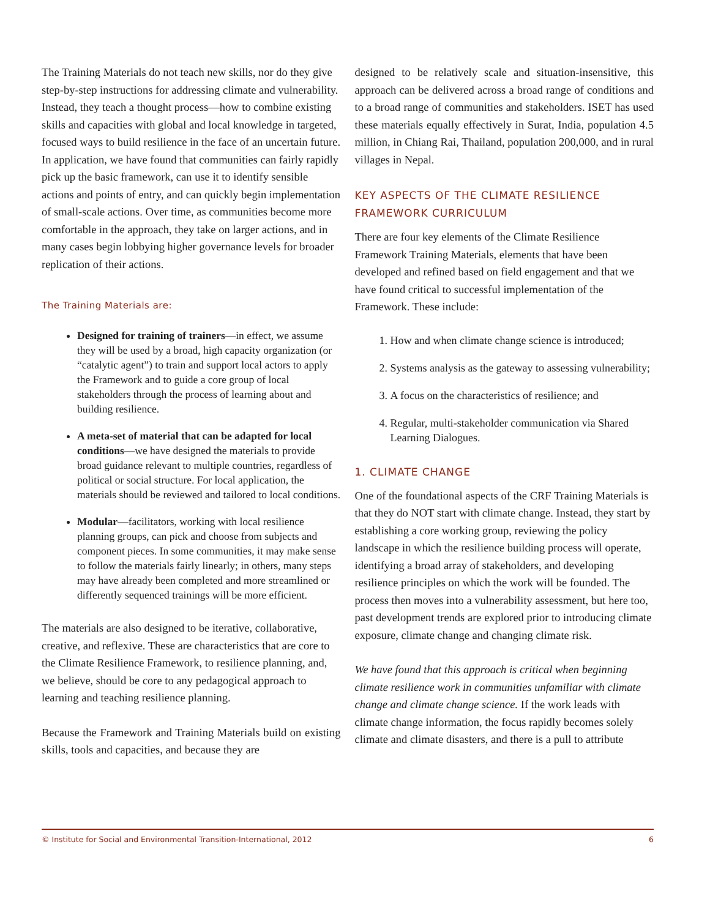The Training Materials do not teach new skills, nor do they give step-by-step instructions for addressing climate and vulnerability. Instead, they teach a thought process—how to combine existing skills and capacities with global and local knowledge in targeted, focused ways to build resilience in the face of an uncertain future. In application, we have found that communities can fairly rapidly pick up the basic framework, can use it to identify sensible actions and points of entry, and can quickly begin implementation of small-scale actions. Over time, as communities become more comfortable in the approach, they take on larger actions, and in many cases begin lobbying higher governance levels for broader replication of their actions.
The Training Materials are:
Designed for training of trainers—in effect, we assume they will be used by a broad, high capacity organization (or “catalytic agent”) to train and support local actors to apply the Framework and to guide a core group of local stakeholders through the process of learning about and building resilience.
A meta-set of material that can be adapted for local conditions—we have designed the materials to provide broad guidance relevant to multiple countries, regardless of political or social structure. For local application, the materials should be reviewed and tailored to local conditions.
Modular—facilitators, working with local resilience planning groups, can pick and choose from subjects and component pieces. In some communities, it may make sense to follow the materials fairly linearly; in others, many steps may have already been completed and more streamlined or differently sequenced trainings will be more efficient.
The materials are also designed to be iterative, collaborative, creative, and reflexive. These are characteristics that are core to the Climate Resilience Framework, to resilience planning, and, we believe, should be core to any pedagogical approach to learning and teaching resilience planning.
Because the Framework and Training Materials build on existing skills, tools and capacities, and because they are
designed to be relatively scale and situation-insensitive, this approach can be delivered across a broad range of conditions and to a broad range of communities and stakeholders. ISET has used these materials equally effectively in Surat, India, population 4.5 million, in Chiang Rai, Thailand, population 200,000, and in rural villages in Nepal.
KEY ASPECTS OF THE CLIMATE RESILIENCE FRAMEWORK CURRICULUM
There are four key elements of the Climate Resilience Framework Training Materials, elements that have been developed and refined based on field engagement and that we have found critical to successful implementation of the Framework. These include:
1. How and when climate change science is introduced;
2. Systems analysis as the gateway to assessing vulnerability;
3. A focus on the characteristics of resilience; and
4. Regular, multi-stakeholder communication via Shared Learning Dialogues.
1. CLIMATE CHANGE
One of the foundational aspects of the CRF Training Materials is that they do NOT start with climate change. Instead, they start by establishing a core working group, reviewing the policy landscape in which the resilience building process will operate, identifying a broad array of stakeholders, and developing resilience principles on which the work will be founded. The process then moves into a vulnerability assessment, but here too, past development trends are explored prior to introducing climate exposure, climate change and changing climate risk.
We have found that this approach is critical when beginning climate resilience work in communities unfamiliar with climate change and climate change science. If the work leads with climate change information, the focus rapidly becomes solely climate and climate disasters, and there is a pull to attribute
© Institute for Social and Environmental Transition-International, 2012 6